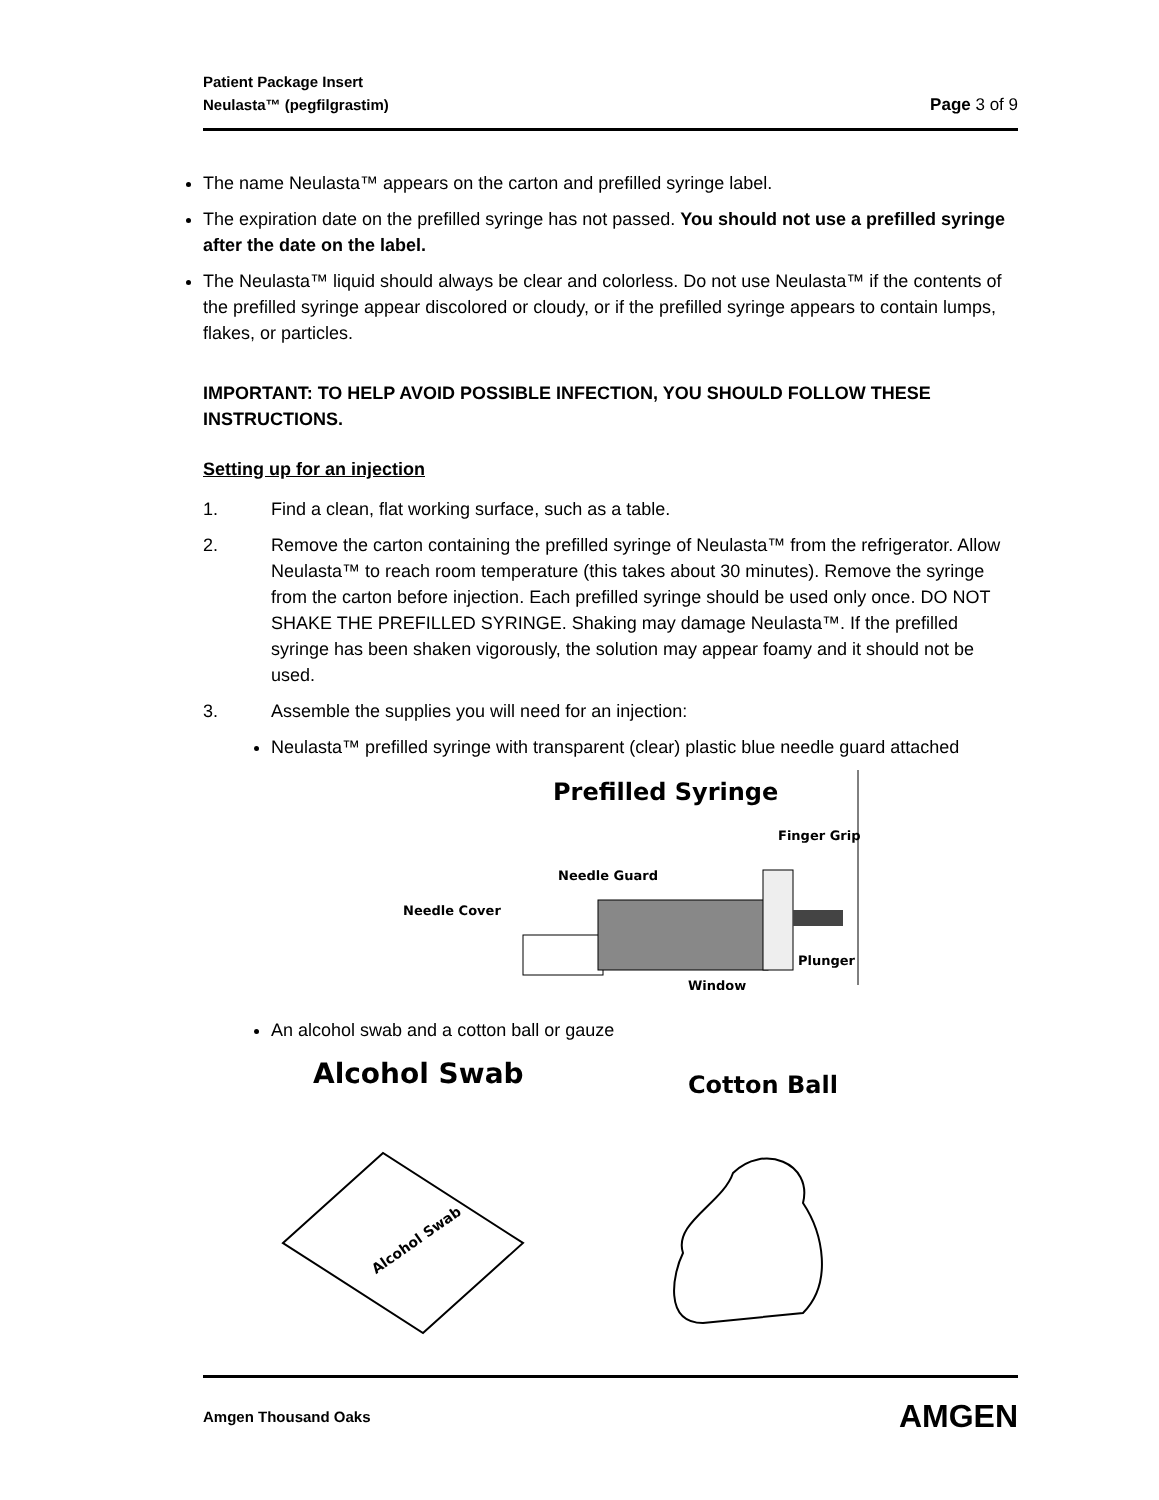Patient Package Insert
Neulasta™ (pegfilgrastim) Page 3 of 9
The name Neulasta™ appears on the carton and prefilled syringe label.
The expiration date on the prefilled syringe has not passed. You should not use a prefilled syringe after the date on the label.
The Neulasta™ liquid should always be clear and colorless. Do not use Neulasta™ if the contents of the prefilled syringe appear discolored or cloudy, or if the prefilled syringe appears to contain lumps, flakes, or particles.
IMPORTANT: TO HELP AVOID POSSIBLE INFECTION, YOU SHOULD FOLLOW THESE INSTRUCTIONS.
Setting up for an injection
1. Find a clean, flat working surface, such as a table.
2. Remove the carton containing the prefilled syringe of Neulasta™ from the refrigerator. Allow Neulasta™ to reach room temperature (this takes about 30 minutes). Remove the syringe from the carton before injection. Each prefilled syringe should be used only once. DO NOT SHAKE THE PREFILLED SYRINGE. Shaking may damage Neulasta™. If the prefilled syringe has been shaken vigorously, the solution may appear foamy and it should not be used.
3. Assemble the supplies you will need for an injection:
Neulasta™ prefilled syringe with transparent (clear) plastic blue needle guard attached
Prefilled Syringe
Finger Grip
Needle Guard
Needle Cover
Plunger
Window
An alcohol swab and a cotton ball or gauze
Alcohol Swab
Cotton Ball
Alcohol Swab
Amgen Thousand Oaks AMGEN